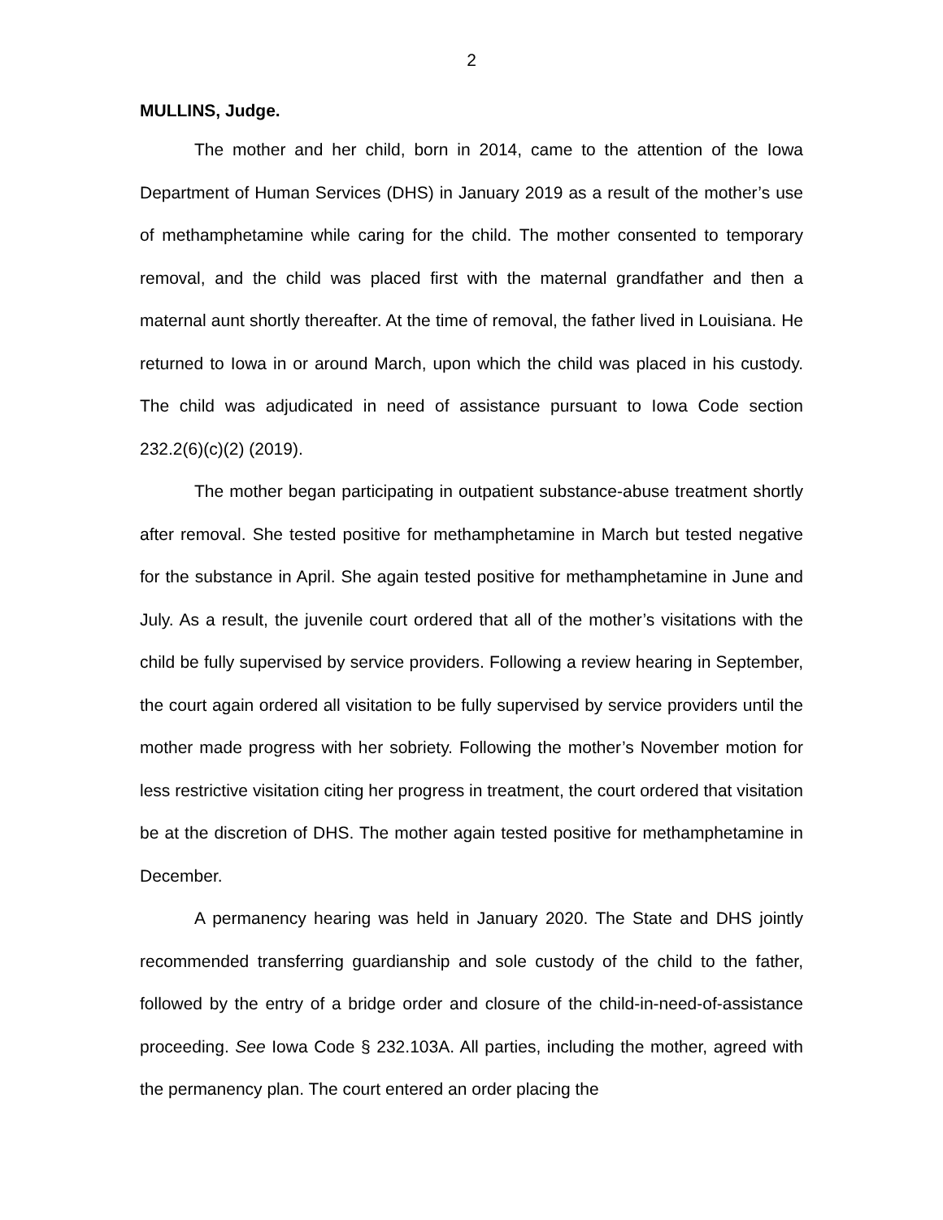2
MULLINS, Judge.
The mother and her child, born in 2014, came to the attention of the Iowa Department of Human Services (DHS) in January 2019 as a result of the mother’s use of methamphetamine while caring for the child. The mother consented to temporary removal, and the child was placed first with the maternal grandfather and then a maternal aunt shortly thereafter. At the time of removal, the father lived in Louisiana. He returned to Iowa in or around March, upon which the child was placed in his custody. The child was adjudicated in need of assistance pursuant to Iowa Code section 232.2(6)(c)(2) (2019).
The mother began participating in outpatient substance-abuse treatment shortly after removal. She tested positive for methamphetamine in March but tested negative for the substance in April. She again tested positive for methamphetamine in June and July. As a result, the juvenile court ordered that all of the mother’s visitations with the child be fully supervised by service providers. Following a review hearing in September, the court again ordered all visitation to be fully supervised by service providers until the mother made progress with her sobriety. Following the mother’s November motion for less restrictive visitation citing her progress in treatment, the court ordered that visitation be at the discretion of DHS. The mother again tested positive for methamphetamine in December.
A permanency hearing was held in January 2020. The State and DHS jointly recommended transferring guardianship and sole custody of the child to the father, followed by the entry of a bridge order and closure of the child-in-need-of-assistance proceeding. See Iowa Code § 232.103A. All parties, including the mother, agreed with the permanency plan. The court entered an order placing the